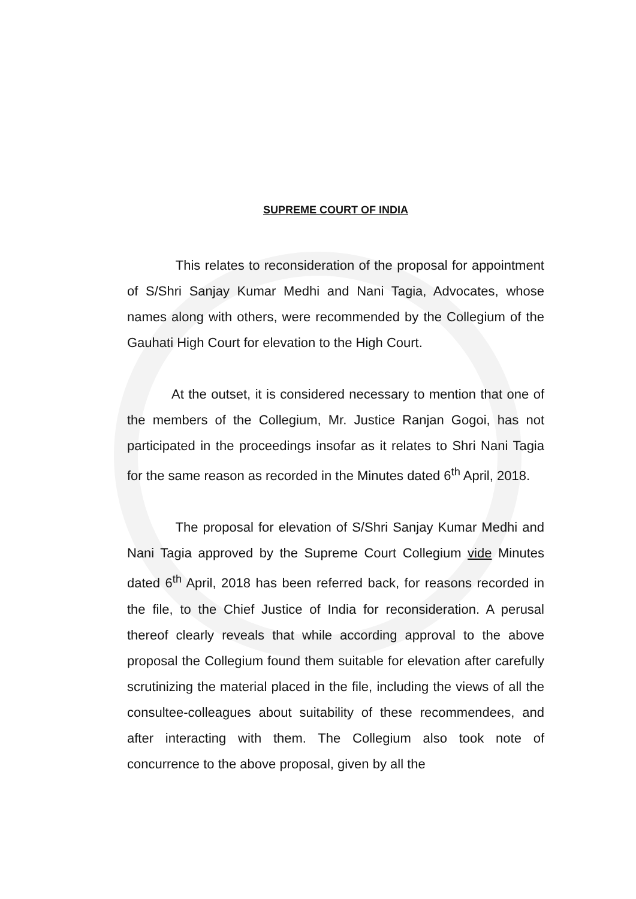SUPREME COURT OF INDIA
This relates to reconsideration of the proposal for appointment of S/Shri Sanjay Kumar Medhi and Nani Tagia, Advocates, whose names along with others, were recommended by the Collegium of the Gauhati High Court for elevation to the High Court.
At the outset, it is considered necessary to mention that one of the members of the Collegium, Mr. Justice Ranjan Gogoi, has not participated in the proceedings insofar as it relates to Shri Nani Tagia for the same reason as recorded in the Minutes dated 6<sup>th</sup> April, 2018.
The proposal for elevation of S/Shri Sanjay Kumar Medhi and Nani Tagia approved by the Supreme Court Collegium vide Minutes dated 6<sup>th</sup> April, 2018 has been referred back, for reasons recorded in the file, to the Chief Justice of India for reconsideration. A perusal thereof clearly reveals that while according approval to the above proposal the Collegium found them suitable for elevation after carefully scrutinizing the material placed in the file, including the views of all the consultee-colleagues about suitability of these recommendees, and after interacting with them. The Collegium also took note of concurrence to the above proposal, given by all the